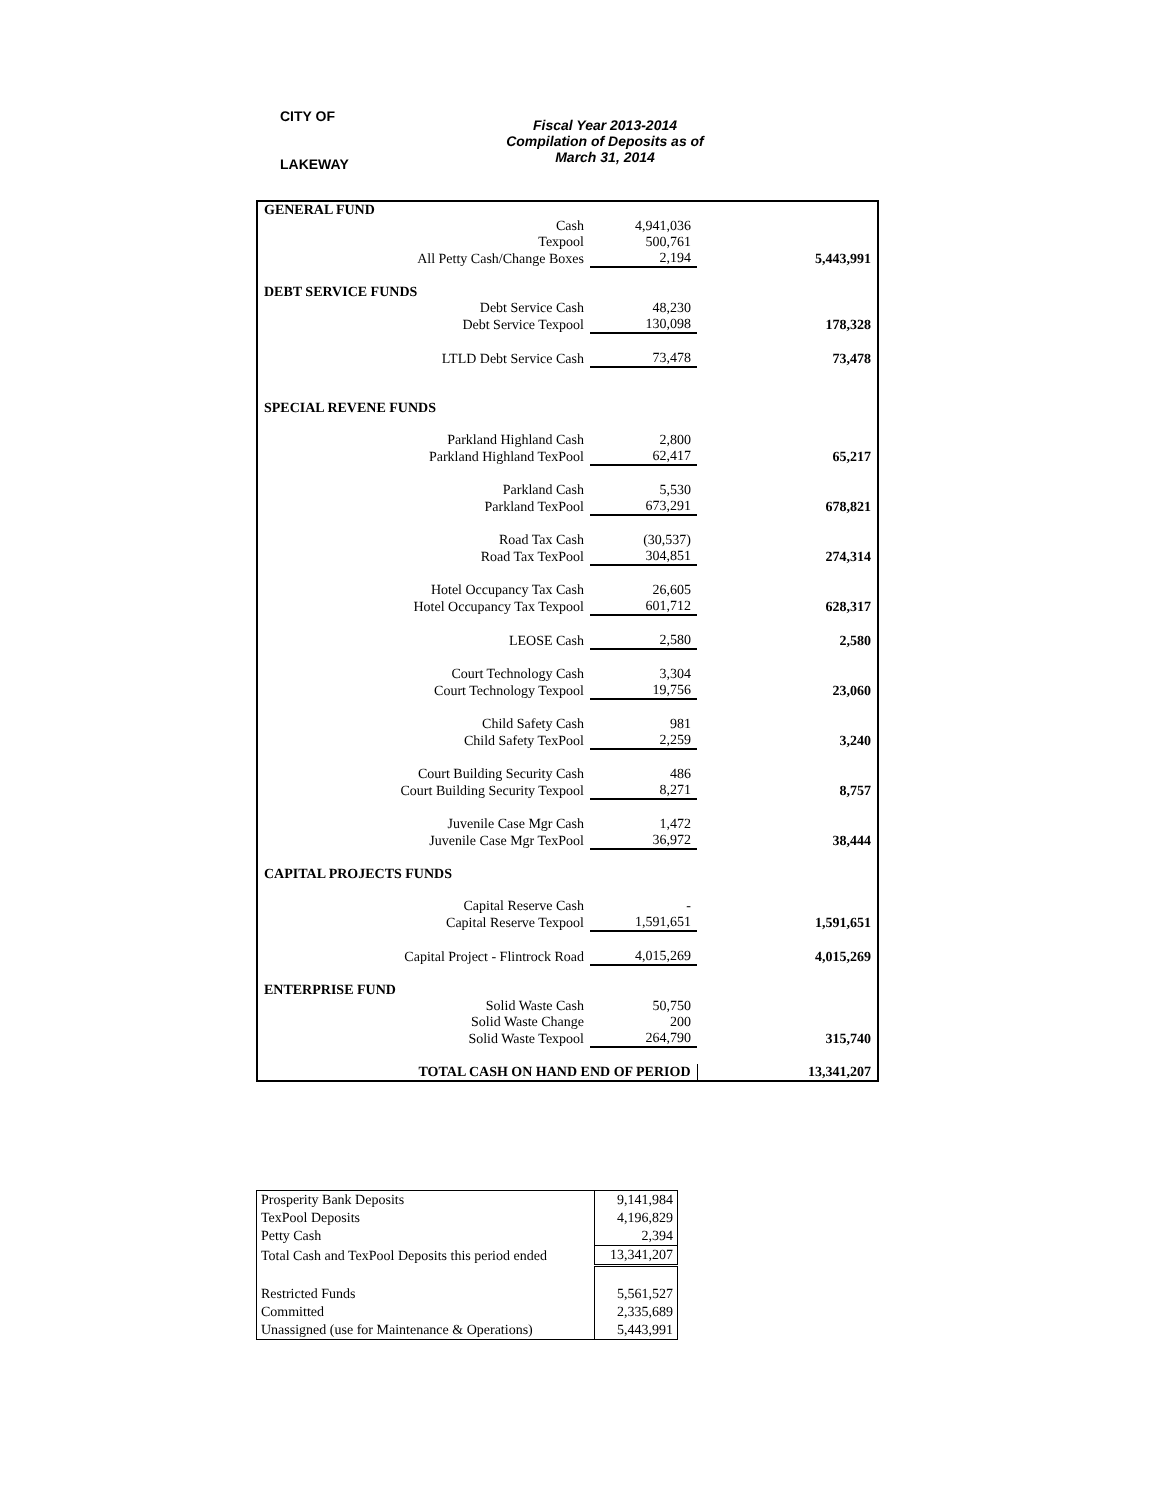CITY OF
LAKEWAY
Fiscal Year 2013-2014
Compilation of Deposits as of
March 31, 2014
| GENERAL FUND | | |
| Cash | 4,941,036 | |
| Texpool | 500,761 | |
| All Petty Cash/Change Boxes | 2,194 | 5,443,991 |
| DEBT SERVICE FUNDS | | |
| Debt Service Cash | 48,230 | |
| Debt Service Texpool | 130,098 | 178,328 |
| LTLD Debt Service Cash | 73,478 | 73,478 |
| SPECIAL REVENE FUNDS | | |
| Parkland Highland Cash | 2,800 | |
| Parkland Highland TexPool | 62,417 | 65,217 |
| Parkland Cash | 5,530 | |
| Parkland TexPool | 673,291 | 678,821 |
| Road Tax Cash | (30,537) | |
| Road Tax TexPool | 304,851 | 274,314 |
| Hotel Occupancy Tax Cash | 26,605 | |
| Hotel Occupancy Tax Texpool | 601,712 | 628,317 |
| LEOSE Cash | 2,580 | 2,580 |
| Court Technology Cash | 3,304 | |
| Court Technology Texpool | 19,756 | 23,060 |
| Child Safety Cash | 981 | |
| Child Safety TexPool | 2,259 | 3,240 |
| Court Building Security Cash | 486 | |
| Court Building Security Texpool | 8,271 | 8,757 |
| Juvenile Case Mgr Cash | 1,472 | |
| Juvenile Case Mgr TexPool | 36,972 | 38,444 |
| CAPITAL PROJECTS FUNDS | | |
| Capital Reserve Cash | - | |
| Capital Reserve Texpool | 1,591,651 | 1,591,651 |
| Capital Project - Flintrock Road | 4,015,269 | 4,015,269 |
| ENTERPRISE FUND | | |
| Solid Waste Cash | 50,750 | |
| Solid Waste Change | 200 | |
| Solid Waste Texpool | 264,790 | 315,740 |
| TOTAL CASH ON HAND END OF PERIOD | | 13,341,207 |
| Prosperity Bank Deposits | 9,141,984 |
| TexPool Deposits | 4,196,829 |
| Petty Cash | 2,394 |
| Total Cash and TexPool Deposits this period ended | 13,341,207 |
| Restricted Funds | 5,561,527 |
| Committed | 2,335,689 |
| Unassigned (use for Maintenance & Operations) | 5,443,991 |